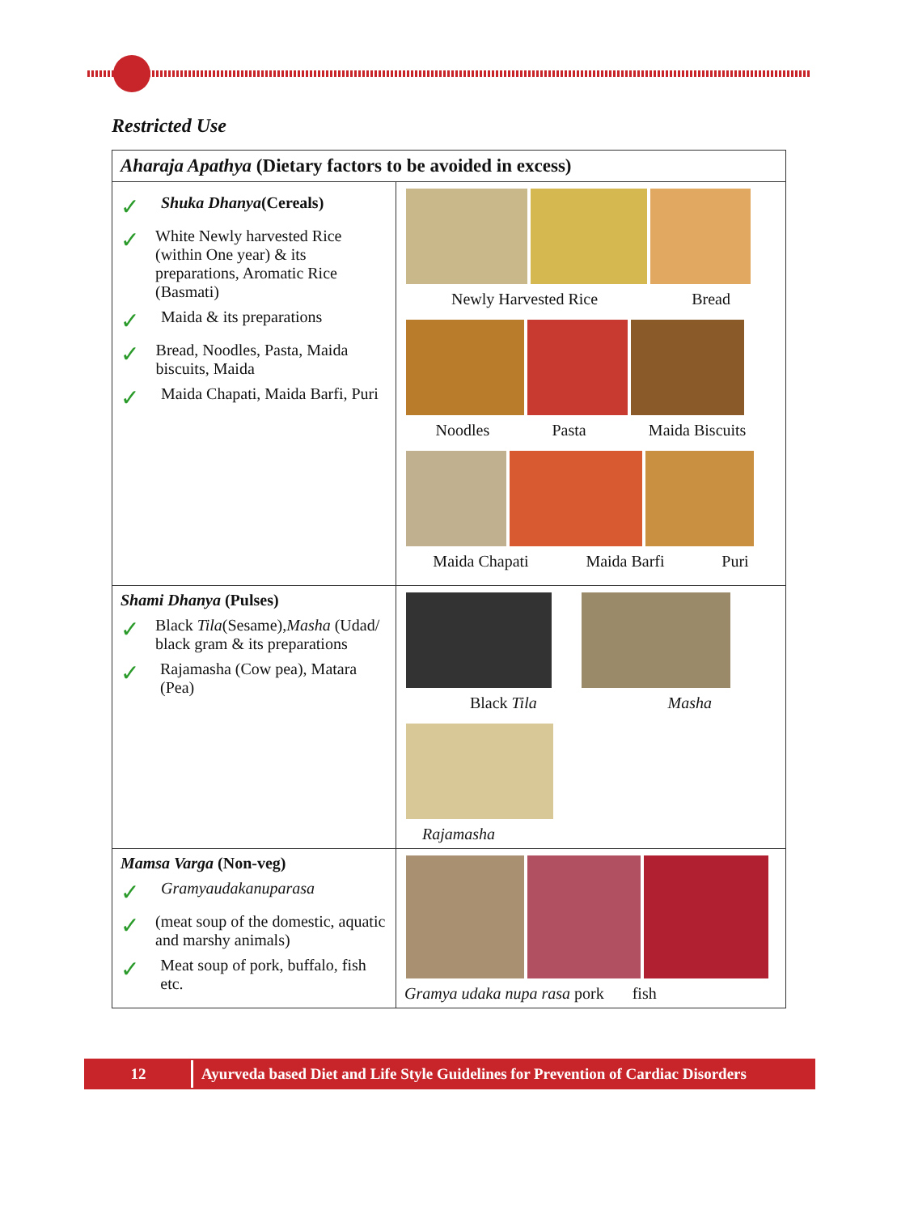Restricted Use
| Aharaja Apathya (Dietary factors to be avoided in excess) | |
| --- | --- |
| ✓ Shuka Dhanya (Cereals) ✓ White Newly harvested Rice (within One year) & its preparations, Aromatic Rice (Basmati) ✓ Maida & its preparations ✓ Bread, Noodles, Pasta, Maida biscuits, Maida ✓ Maida Chapati, Maida Barfi, Puri | Newly Harvested Rice Bread Noodles Pasta Maida Biscuits Maida Chapati Maida Barfi Puri |
| Shami Dhanya (Pulses) ✓ Black Tila (Sesame), Masha (Udad/ black gram & its preparations ✓ Rajamasha (Cow pea), Matara (Pea) | Black Tila Masha Rajamasha |
| Mamsa Varga (Non-veg) ✓ Gramyaudakanuparasa ✓ (meat soup of the domestic, aquatic and marshy animals) ✓ Meat soup of pork, buffalo, fish etc. | Gramya udaka nupa rasa pork fish |
12 Ayurveda based Diet and Life Style Guidelines for Prevention of Cardiac Disorders